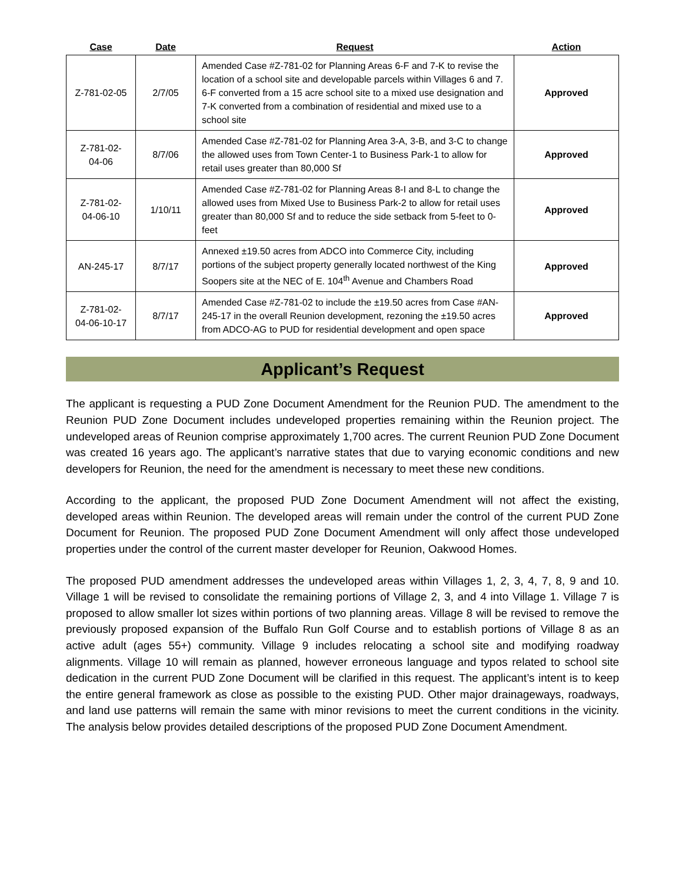| Case | Date | Request | Action |
| --- | --- | --- | --- |
| Z-781-02-05 | 2/7/05 | Amended Case #Z-781-02 for Planning Areas 6-F and 7-K to revise the location of a school site and developable parcels within Villages 6 and 7. 6-F converted from a 15 acre school site to a mixed use designation and 7-K converted from a combination of residential and mixed use to a school site | Approved |
| Z-781-02- 04-06 | 8/7/06 | Amended Case #Z-781-02 for Planning Area 3-A, 3-B, and 3-C to change the allowed uses from Town Center-1 to Business Park-1 to allow for retail uses greater than 80,000 Sf | Approved |
| Z-781-02- 04-06-10 | 1/10/11 | Amended Case #Z-781-02 for Planning Areas 8-I and 8-L to change the allowed uses from Mixed Use to Business Park-2 to allow for retail uses greater than 80,000 Sf and to reduce the side setback from 5-feet to 0-feet | Approved |
| AN-245-17 | 8/7/17 | Annexed ±19.50 acres from ADCO into Commerce City, including portions of the subject property generally located northwest of the King Soopers site at the NEC of E. 104<sup>th</sup> Avenue and Chambers Road | Approved |
| Z-781-02- 04-06-10-17 | 8/7/17 | Amended Case #Z-781-02 to include the ±19.50 acres from Case #AN-245-17 in the overall Reunion development, rezoning the ±19.50 acres from ADCO-AG to PUD for residential development and open space | Approved |
Applicant’s Request
The applicant is requesting a PUD Zone Document Amendment for the Reunion PUD. The amendment to the Reunion PUD Zone Document includes undeveloped properties remaining within the Reunion project. The undeveloped areas of Reunion comprise approximately 1,700 acres. The current Reunion PUD Zone Document was created 16 years ago. The applicant’s narrative states that due to varying economic conditions and new developers for Reunion, the need for the amendment is necessary to meet these new conditions.
According to the applicant, the proposed PUD Zone Document Amendment will not affect the existing, developed areas within Reunion. The developed areas will remain under the control of the current PUD Zone Document for Reunion. The proposed PUD Zone Document Amendment will only affect those undeveloped properties under the control of the current master developer for Reunion, Oakwood Homes.
The proposed PUD amendment addresses the undeveloped areas within Villages 1, 2, 3, 4, 7, 8, 9 and 10. Village 1 will be revised to consolidate the remaining portions of Village 2, 3, and 4 into Village 1. Village 7 is proposed to allow smaller lot sizes within portions of two planning areas. Village 8 will be revised to remove the previously proposed expansion of the Buffalo Run Golf Course and to establish portions of Village 8 as an active adult (ages 55+) community. Village 9 includes relocating a school site and modifying roadway alignments. Village 10 will remain as planned, however erroneous language and typos related to school site dedication in the current PUD Zone Document will be clarified in this request. The applicant’s intent is to keep the entire general framework as close as possible to the existing PUD. Other major drainageways, roadways, and land use patterns will remain the same with minor revisions to meet the current conditions in the vicinity. The analysis below provides detailed descriptions of the proposed PUD Zone Document Amendment.